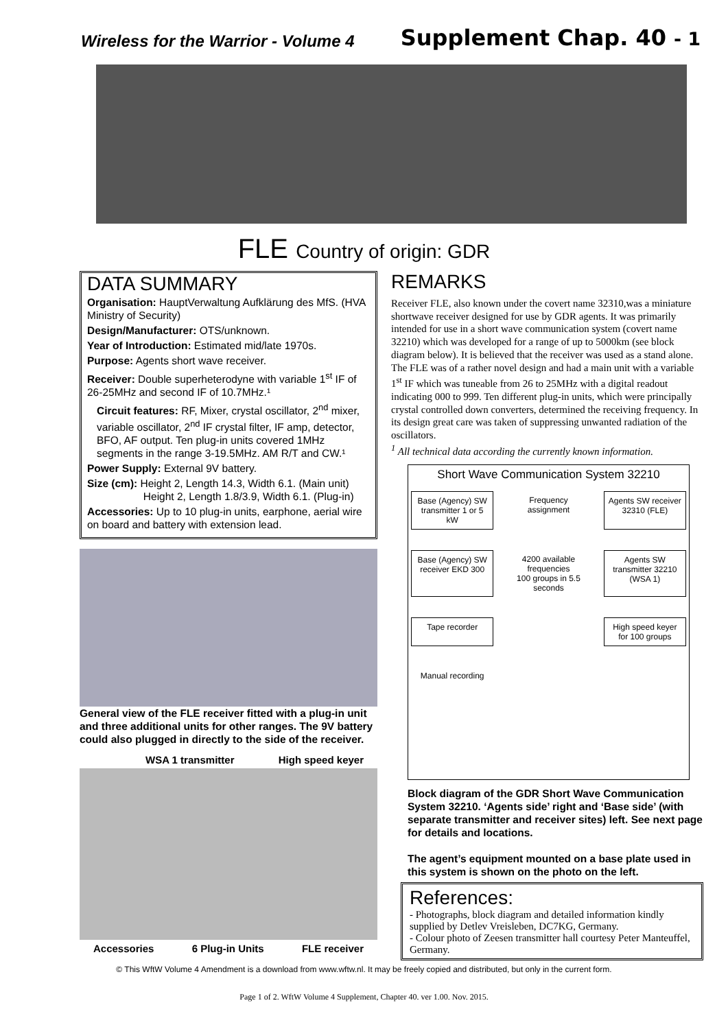Wireless for the Warrior - Volume 4 Supplement Chap. 40 - 1
FLE Country of origin: GDR
DATA SUMMARY
Organisation: HauptVerwaltung Aufklärung des MfS. (HVA Ministry of Security)
Design/Manufacturer: OTS/unknown.
Year of Introduction: Estimated mid/late 1970s.
Purpose: Agents short wave receiver.
Receiver: Double superheterodyne with variable 1<sup>st</sup> IF of 26-25MHz and second IF of 10.7MHz.¹
Circuit features: RF, Mixer, crystal oscillator, 2<sup>nd</sup> mixer, variable oscillator, 2<sup>nd</sup> IF crystal filter, IF amp, detector, BFO, AF output. Ten plug-in units covered 1MHz segments in the range 3-19.5MHz. AM R/T and CW.¹
Power Supply: External 9V battery.
Size (cm): Height 2, Length 14.3, Width 6.1. (Main unit)
Height 2, Length 1.8/3.9, Width 6.1. (Plug-in)
Accessories: Up to 10 plug-in units, earphone, aerial wire on board and battery with extension lead.
General view of the FLE receiver fitted with a plug-in unit and three additional units for other ranges. The 9V battery could also plugged in directly to the side of the receiver.
WSA 1 transmitter High speed keyer
Accessories 6 Plug-in Units FLE receiver
REMARKS
Receiver FLE, also known under the covert name 32310,was a miniature shortwave receiver designed for use by GDR agents. It was primarily intended for use in a short wave communication system (covert name 32210) which was developed for a range of up to 5000km (see block diagram below). It is believed that the receiver was used as a stand alone. The FLE was of a rather novel design and had a main unit with a variable 1<sup>st</sup> IF which was tuneable from 26 to 25MHz with a digital readout indicating 000 to 999. Ten different plug-in units, which were principally crystal controlled down converters, determined the receiving frequency. In its design great care was taken of suppressing unwanted radiation of the oscillators.
<sup>1</sup> All technical data according the currently known information.
Short Wave Communication System 32210
Base (Agency) SW transmitter 1 or 5 kW
Frequency assignment
Agents SW receiver 32310 (FLE)
Base (Agency) SW receiver EKD 300
4200 available frequencies
100 groups in 5.5 seconds
Agents SW transmitter 32210 (WSA 1)
Tape recorder
High speed keyer for 100 groups
Manual recording
Block diagram of the GDR Short Wave Communication System 32210. ‘Agents side’ right and ‘Base side’ (with separate transmitter and receiver sites) left. See next page for details and locations.
The agent’s equipment mounted on a base plate used in this system is shown on the photo on the left.
References:
- Photographs, block diagram and detailed information kindly supplied by Detlev Vreisleben, DC7KG, Germany.
- Colour photo of Zeesen transmitter hall courtesy Peter Manteuffel, Germany.
© This WftW Volume 4 Amendment is a download from www.wftw.nl. It may be freely copied and distributed, but only in the current form.
Page 1 of 2. WftW Volume 4 Supplement, Chapter 40. ver 1.00. Nov. 2015.